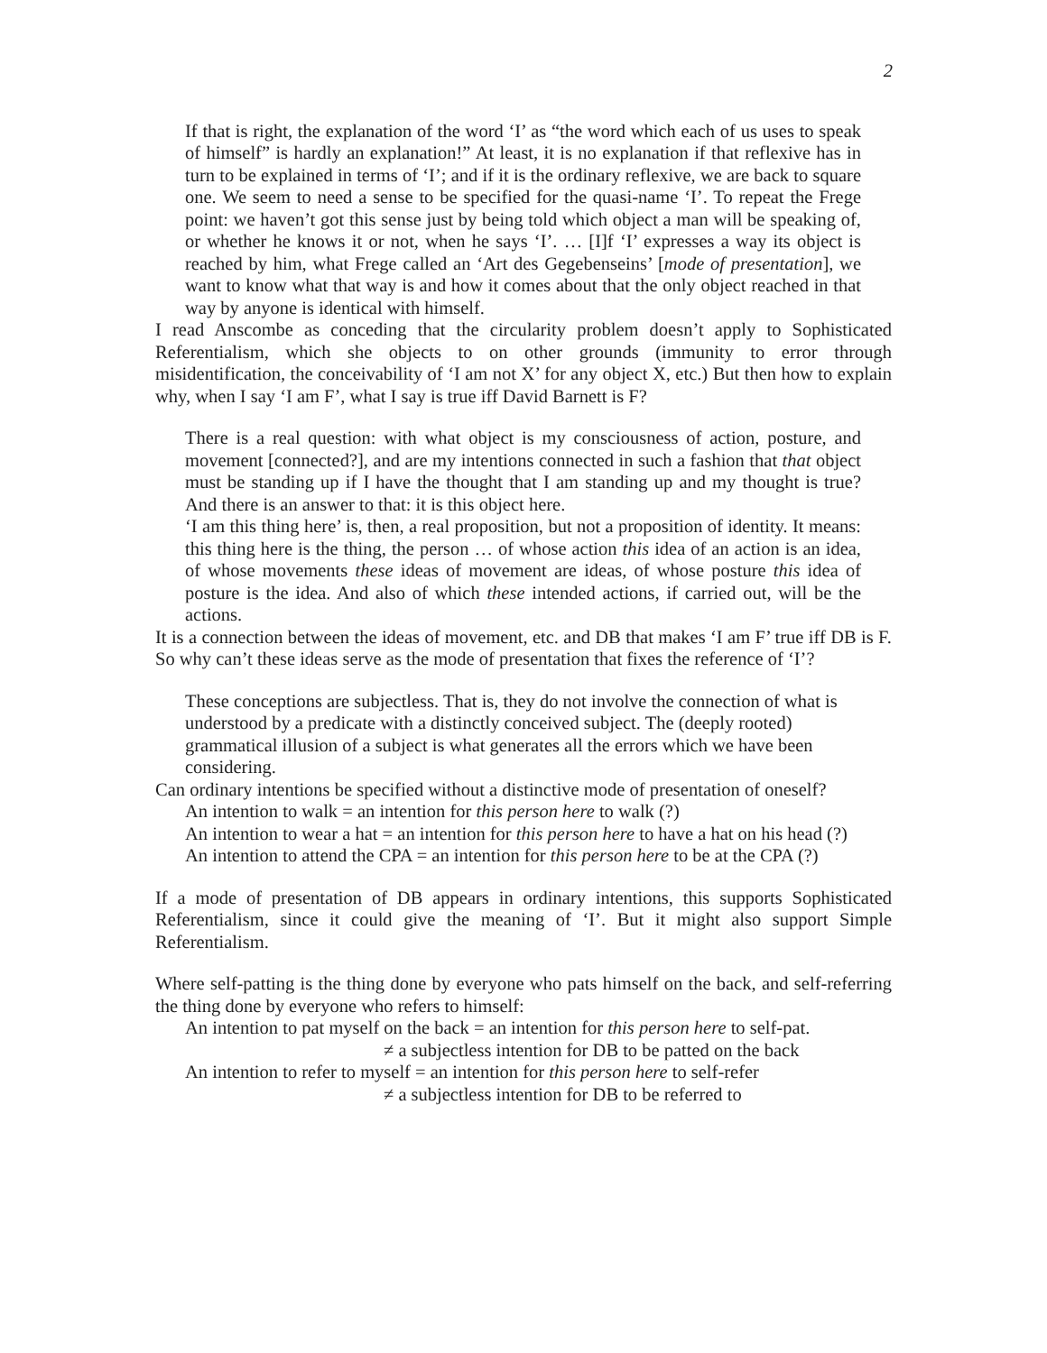2
If that is right, the explanation of the word ‘I’ as “the word which each of us uses to speak of himself” is hardly an explanation!” At least, it is no explanation if that reflexive has in turn to be explained in terms of ‘I’; and if it is the ordinary reflexive, we are back to square one. We seem to need a sense to be specified for the quasi-name ‘I’. To repeat the Frege point: we haven’t got this sense just by being told which object a man will be speaking of, or whether he knows it or not, when he says ‘I’. … [I]f ‘I’ expresses a way its object is reached by him, what Frege called an ‘Art des Gegebenseins’ [mode of presentation], we want to know what that way is and how it comes about that the only object reached in that way by anyone is identical with himself.
I read Anscombe as conceding that the circularity problem doesn’t apply to Sophisticated Referentialism, which she objects to on other grounds (immunity to error through misidentification, the conceivability of ‘I am not X’ for any object X, etc.) But then how to explain why, when I say ‘I am F’, what I say is true iff David Barnett is F?
There is a real question: with what object is my consciousness of action, posture, and movement [connected?], and are my intentions connected in such a fashion that that object must be standing up if I have the thought that I am standing up and my thought is true? And there is an answer to that: it is this object here.
‘I am this thing here’ is, then, a real proposition, but not a proposition of identity. It means: this thing here is the thing, the person … of whose action this idea of an action is an idea, of whose movements these ideas of movement are ideas, of whose posture this idea of posture is the idea. And also of which these intended actions, if carried out, will be the actions.
It is a connection between the ideas of movement, etc. and DB that makes ‘I am F’ true iff DB is F. So why can’t these ideas serve as the mode of presentation that fixes the reference of ‘I’?
These conceptions are subjectless. That is, they do not involve the connection of what is understood by a predicate with a distinctly conceived subject. The (deeply rooted) grammatical illusion of a subject is what generates all the errors which we have been considering.
Can ordinary intentions be specified without a distinctive mode of presentation of oneself?
An intention to walk = an intention for this person here to walk (?)
An intention to wear a hat = an intention for this person here to have a hat on his head (?)
An intention to attend the CPA = an intention for this person here to be at the CPA (?)
If a mode of presentation of DB appears in ordinary intentions, this supports Sophisticated Referentialism, since it could give the meaning of ‘I’. But it might also support Simple Referentialism.
Where self-patting is the thing done by everyone who pats himself on the back, and self-referring the thing done by everyone who refers to himself:
An intention to pat myself on the back = an intention for this person here to self-pat.
≠ a subjectless intention for DB to be patted on the back
An intention to refer to myself = an intention for this person here to self-refer
≠ a subjectless intention for DB to be referred to